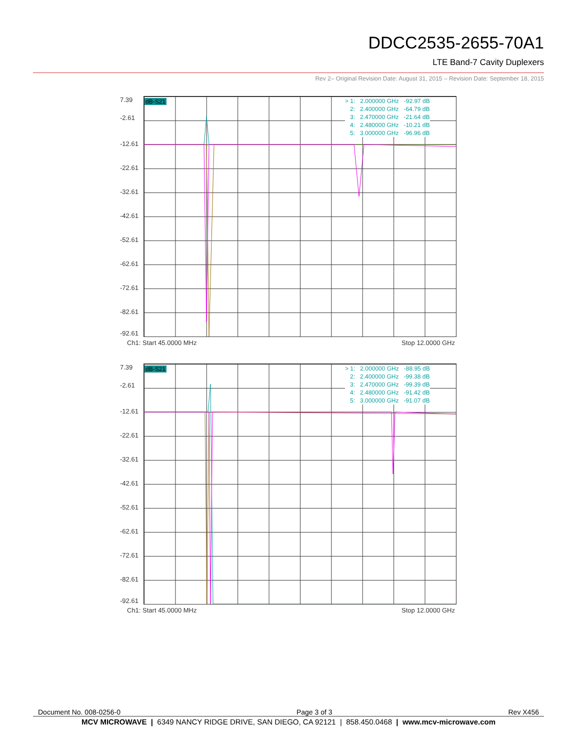DDCC2535-2655-70A1
LTE Band-7 Cavity Duplexers
Rev 2– Original Revision Date: August 31, 2015 – Revision Date: September 18, 2015
7.39
-2.61
-12.61
-22.61
-32.61
-42.61
-52.61
-62.61
-72.61
-82.61
-92.61
dB-S21
> 1: 2.000000 GHz -92.97 dB 2: 2.400000 GHz -64.79 dB 3: 2.470000 GHz -21.64 dB 4: 2.480000 GHz -10.21 dB 5: 3.000000 GHz -96.96 dB
Ch1: Start 45.0000 MHz Stop 12.0000 GHz
7.39
-2.61
-12.61
-22.61
-32.61
-42.61
-52.61
-62.61
-72.61
-82.61
-92.61
dB-S21
> 1: 2.000000 GHz -88.95 dB 2: 2.400000 GHz -99.38 dB 3: 2.470000 GHz -99.39 dB 4: 2.480000 GHz -91.42 dB 5: 3.000000 GHz -91.07 dB
Ch1: Start 45.0000 MHz Stop 12.0000 GHz
Document No. 008-0256-0 Page 3 of 3 Rev X456
MCV MICROWAVE | 6349 NANCY RIDGE DRIVE, SAN DIEGO, CA 92121 | 858.450.0468 | www.mcv-microwave.com